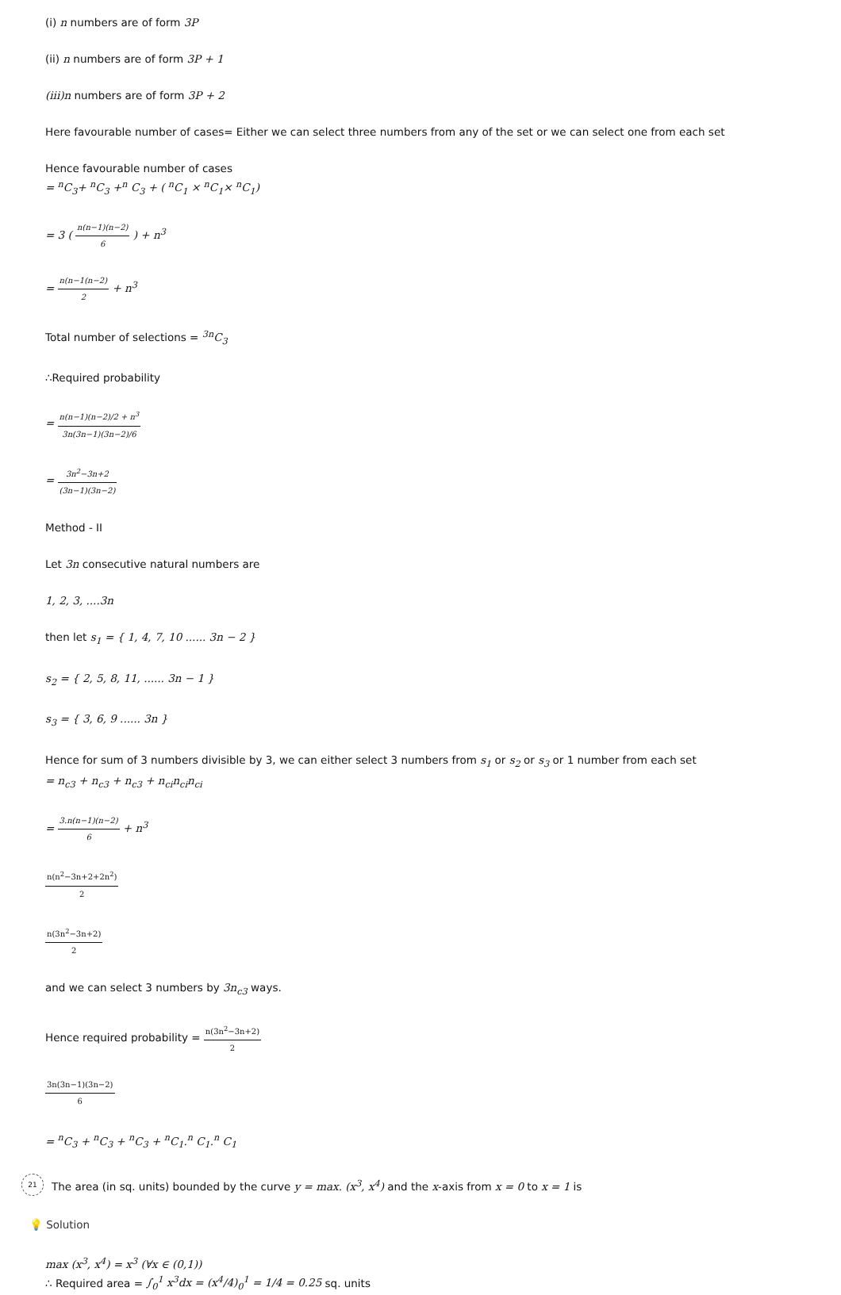(i) n numbers are of form 3P
(ii) n numbers are of form 3P + 1
(iii)n numbers are of form 3P + 2
Here favourable number of cases= Either we can select three numbers from any of the set or we can select one from each set
Hence favourable number of cases
= <sup>n</sup>C<sub>3</sub>+ <sup>n</sup>C<sub>3</sub> +<sup>n</sup> C<sub>3</sub> + ( <sup>n</sup>C<sub>1</sub> × <sup>n</sup>C<sub>1</sub>× <sup>n</sup>C<sub>1</sub>)
= 3 ( n(n−1)(n−2) 6 ) + n<sup>3</sup>
= n(n−1(n−2) 2 + n<sup>3</sup>
Total number of selections = <sup>3n</sup>C<sub>3</sub>
∴Required probability
= n(n−1)(n−2)/2 + n<sup>3</sup> 3n(3n−1)(3n−2)/6
= 3n<sup>2</sup>−3n+2 (3n−1)(3n−2)
Method - II
Let 3n consecutive natural numbers are
1, 2, 3, ....3n
then let s<sub>1</sub> = { 1, 4, 7, 10 ...... 3n − 2 }
s<sub>2</sub> = { 2, 5, 8, 11, ...... 3n − 1 }
s<sub>3</sub> = { 3, 6, 9 ...... 3n }
Hence for sum of 3 numbers divisible by 3, we can either select 3 numbers from s<sub>1</sub> or s<sub>2</sub> or s<sub>3</sub> or 1 number from each set
= n<sub>c3</sub> + n<sub>c3</sub> + n<sub>c3</sub> + n<sub>ci</sub>n<sub>ci</sub>n<sub>ci</sub>
= 3.n(n−1)(n−2) 6 + n<sup>3</sup>
n(n<sup>2</sup>−3n+2+2n<sup>2</sup>) 2
n(3n<sup>2</sup>−3n+2) 2
and we can select 3 numbers by 3n<sub>c3</sub> ways.
Hence required probability = n(3n<sup>2</sup>−3n+2) 2
3n(3n−1)(3n−2) 6
= <sup>n</sup>C<sub>3</sub> + <sup>n</sup>C<sub>3</sub> + <sup>n</sup>C<sub>3</sub> + <sup>n</sup>C<sub>1</sub>.<sup>n</sup> C<sub>1</sub>.<sup>n</sup> C<sub>1</sub>
21
The area (in sq. units) bounded by the curve y = max. (x<sup>3</sup>, x<sup>4</sup>) and the x-axis from x = 0 to x = 1 is
💡 Solution
max (x<sup>3</sup>, x<sup>4</sup>) = x<sup>3</sup> (∀x ∈ (0,1))
∴ Required area = ∫<sub>0</sub><sup>1</sup> x<sup>3</sup>dx = (x<sup>4</sup>/4)<sub>0</sub><sup>1</sup> = 1/4 = 0.25 sq. units